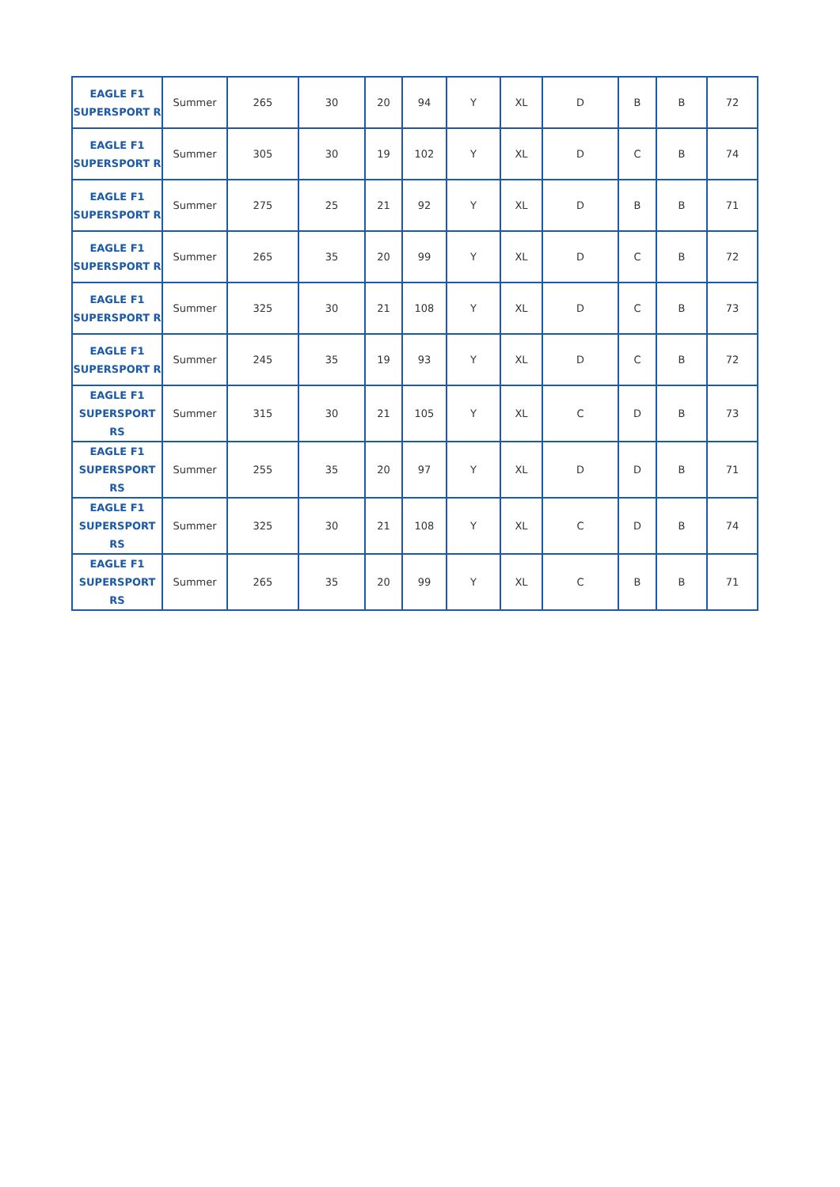| EAGLE F1 SUPERSPORT R | Summer | 265 | 30 | 20 | 94 | Y | XL | D | B | B | 72 |
| EAGLE F1 SUPERSPORT R | Summer | 305 | 30 | 19 | 102 | Y | XL | D | C | B | 74 |
| EAGLE F1 SUPERSPORT R | Summer | 275 | 25 | 21 | 92 | Y | XL | D | B | B | 71 |
| EAGLE F1 SUPERSPORT R | Summer | 265 | 35 | 20 | 99 | Y | XL | D | C | B | 72 |
| EAGLE F1 SUPERSPORT R | Summer | 325 | 30 | 21 | 108 | Y | XL | D | C | B | 73 |
| EAGLE F1 SUPERSPORT R | Summer | 245 | 35 | 19 | 93 | Y | XL | D | C | B | 72 |
| EAGLE F1 SUPERSPORT RS | Summer | 315 | 30 | 21 | 105 | Y | XL | C | D | B | 73 |
| EAGLE F1 SUPERSPORT RS | Summer | 255 | 35 | 20 | 97 | Y | XL | D | D | B | 71 |
| EAGLE F1 SUPERSPORT RS | Summer | 325 | 30 | 21 | 108 | Y | XL | C | D | B | 74 |
| EAGLE F1 SUPERSPORT RS | Summer | 265 | 35 | 20 | 99 | Y | XL | C | B | B | 71 |